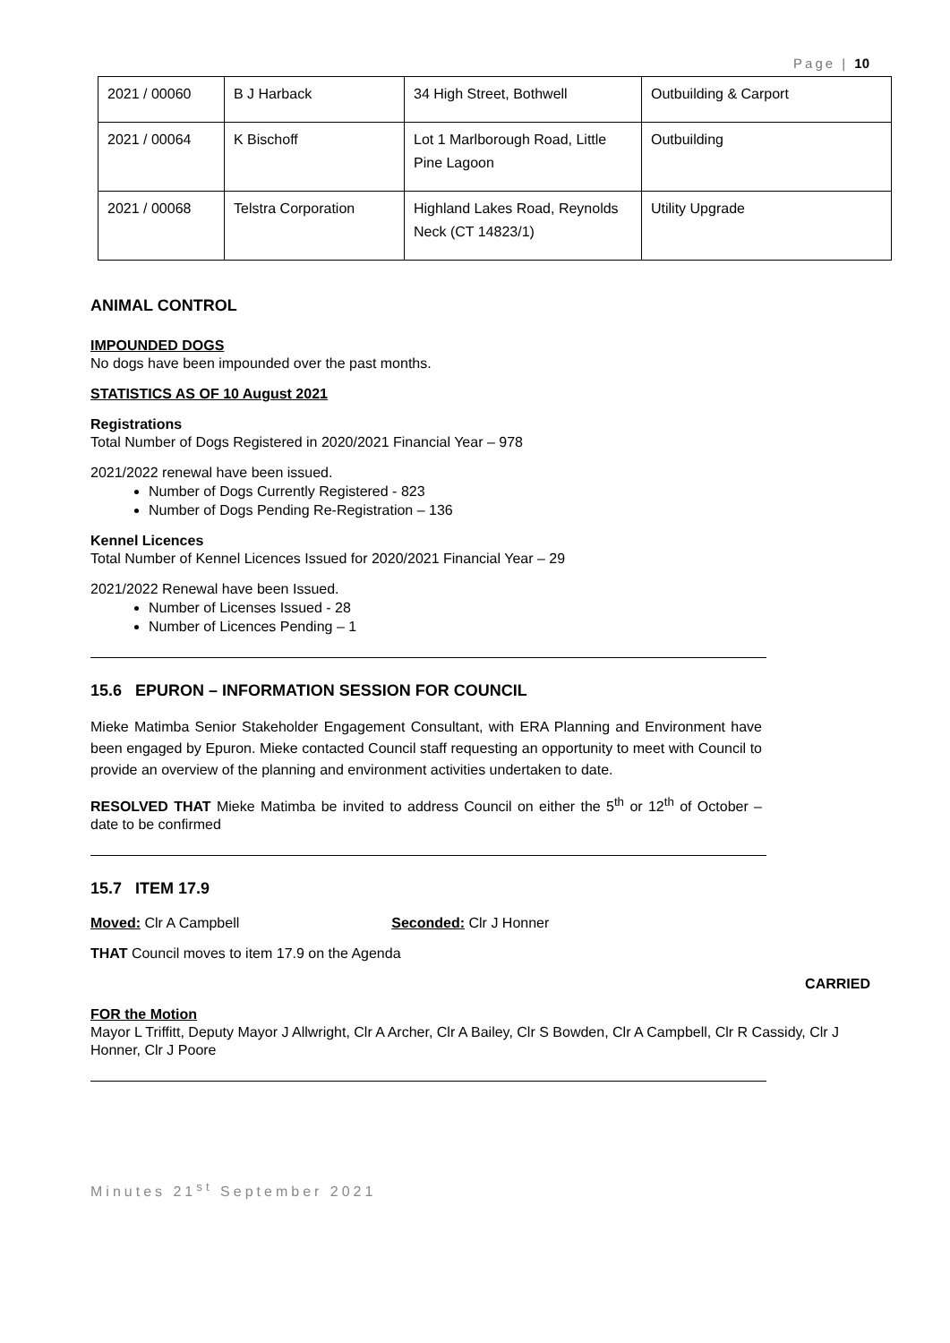Page | 10
| 2021 / 00060 | B J Harback | 34 High Street, Bothwell | Outbuilding & Carport |
| 2021 / 00064 | K Bischoff | Lot 1 Marlborough Road, Little Pine Lagoon | Outbuilding |
| 2021 / 00068 | Telstra Corporation | Highland Lakes Road, Reynolds Neck (CT 14823/1) | Utility Upgrade |
ANIMAL CONTROL
IMPOUNDED DOGS
No dogs have been impounded over the past months.
STATISTICS AS OF 10 August 2021
Registrations
Total Number of Dogs Registered in 2020/2021 Financial Year – 978
2021/2022 renewal have been issued.
Number of Dogs Currently Registered - 823
Number of Dogs Pending Re-Registration – 136
Kennel Licences
Total Number of Kennel Licences Issued for 2020/2021 Financial Year – 29
2021/2022 Renewal have been Issued.
Number of Licenses Issued - 28
Number of Licences Pending – 1
15.6 EPURON – INFORMATION SESSION FOR COUNCIL
Mieke Matimba Senior Stakeholder Engagement Consultant, with ERA Planning and Environment have been engaged by Epuron. Mieke contacted Council staff requesting an opportunity to meet with Council to provide an overview of the planning and environment activities undertaken to date.
RESOLVED THAT Mieke Matimba be invited to address Council on either the 5<sup>th</sup> or 12<sup>th</sup> of October – date to be confirmed
15.7 ITEM 17.9
Moved: Clr A Campbell Seconded: Clr J Honner
THAT Council moves to item 17.9 on the Agenda
CARRIED
FOR the Motion
Mayor L Triffitt, Deputy Mayor J Allwright, Clr A Archer, Clr A Bailey, Clr S Bowden, Clr A Campbell, Clr R Cassidy, Clr J Honner, Clr J Poore
Minutes 21<sup>st</sup> September 2021